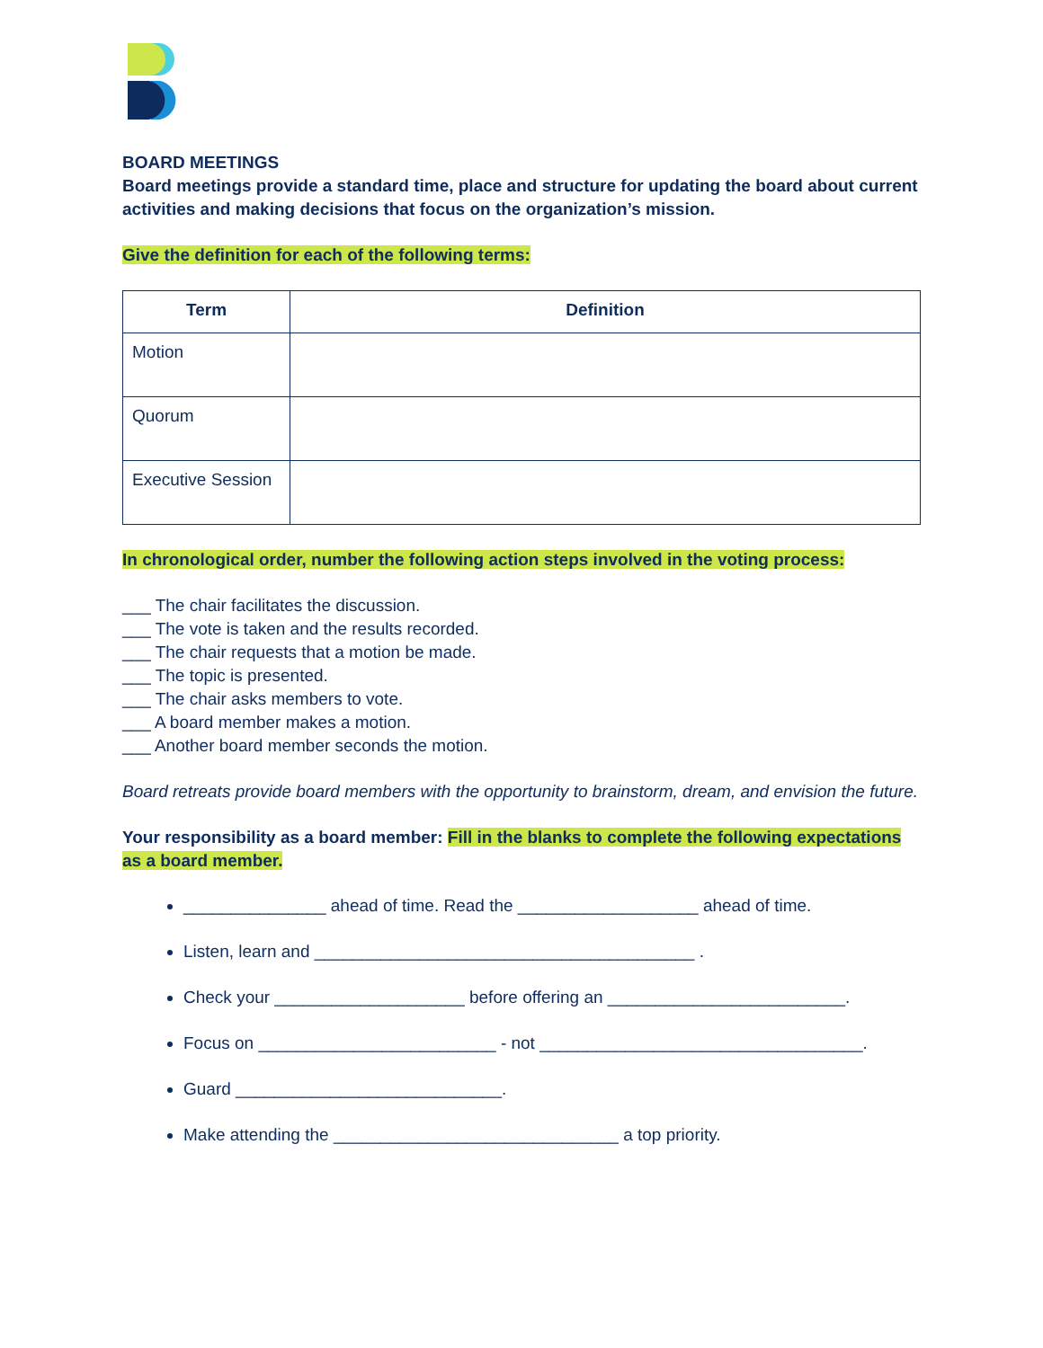BOARD MEETINGS
Board meetings provide a standard time, place and structure for updating the board about current activities and making decisions that focus on the organization’s mission.
Give the definition for each of the following terms:
| Term | Definition |
| --- | --- |
| Motion | |
| Quorum | |
| Executive Session | |
In chronological order, number the following action steps involved in the voting process:
___ The chair facilitates the discussion.
___ The vote is taken and the results recorded.
___ The chair requests that a motion be made.
___ The topic is presented.
___ The chair asks members to vote.
___ A board member makes a motion.
___ Another board member seconds the motion.
Board retreats provide board members with the opportunity to brainstorm, dream, and envision the future.
Your responsibility as a board member: Fill in the blanks to complete the following expectations as a board member.
_______________ ahead of time. Read the ___________________ ahead of time.
Listen, learn and ________________________________________ .
Check your ____________________ before offering an _________________________.
Focus on _________________________ - not __________________________________.
Guard ____________________________.
Make attending the ______________________________ a top priority.